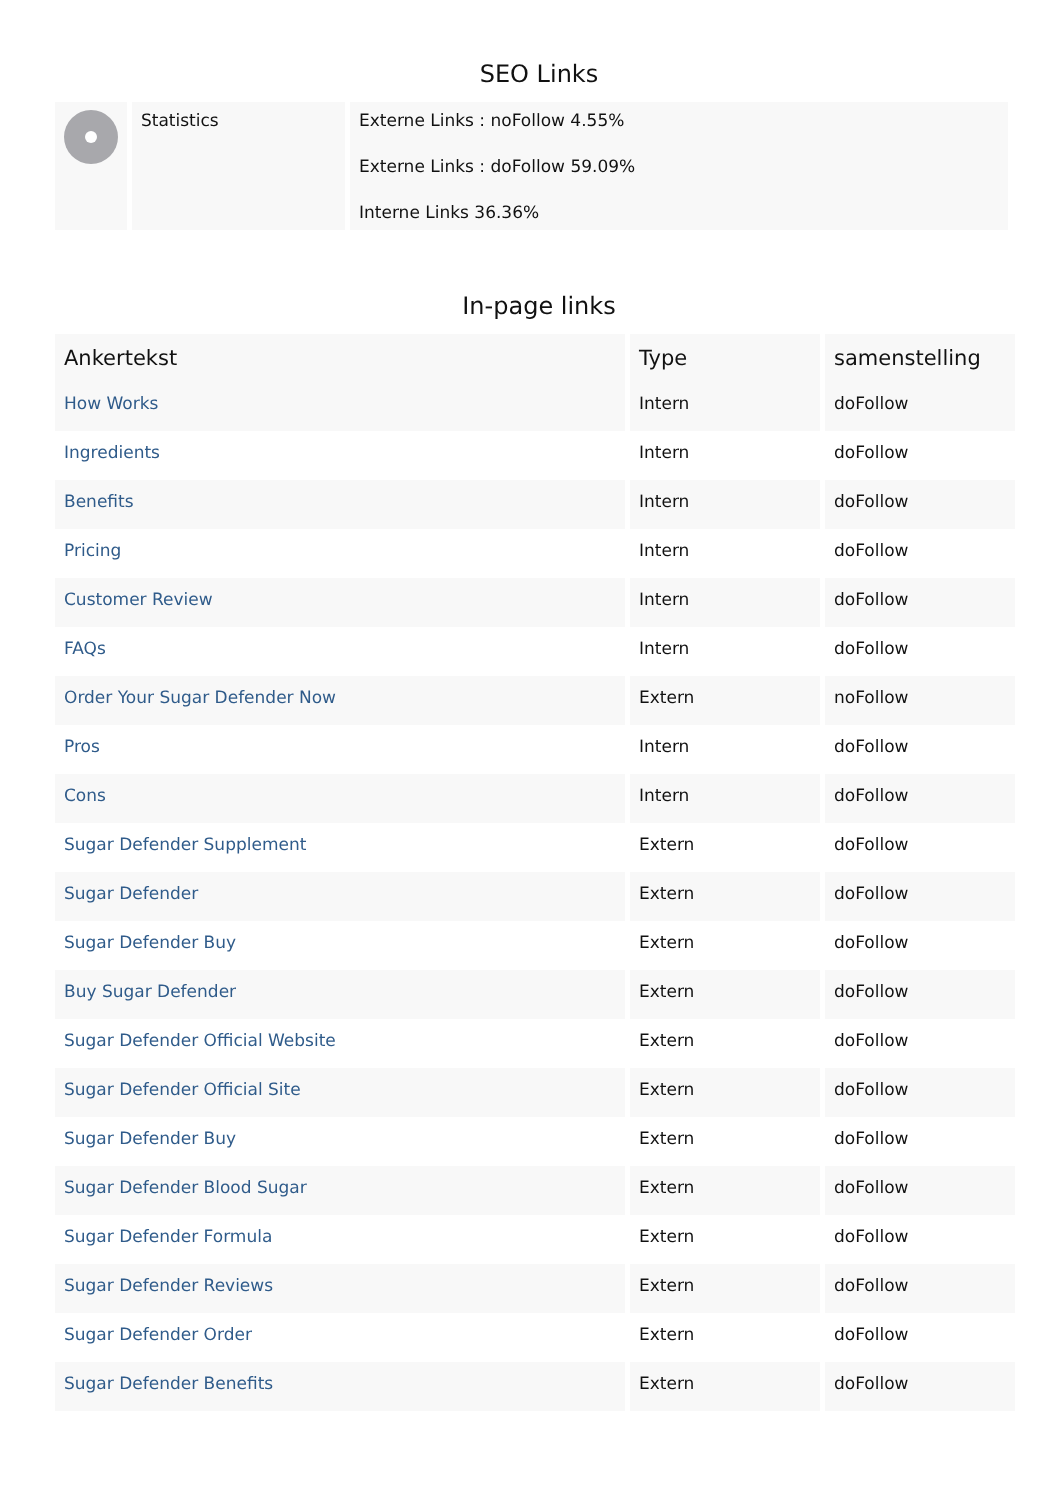SEO Links
| | Statistics | Externe Links : noFollow 4.55% Externe Links : doFollow 59.09% Interne Links 36.36% |
In-page links
| Ankertekst | Type | samenstelling |
| --- | --- | --- |
| How Works | Intern | doFollow |
| Ingredients | Intern | doFollow |
| Benefits | Intern | doFollow |
| Pricing | Intern | doFollow |
| Customer Review | Intern | doFollow |
| FAQs | Intern | doFollow |
| Order Your Sugar Defender Now | Extern | noFollow |
| Pros | Intern | doFollow |
| Cons | Intern | doFollow |
| Sugar Defender Supplement | Extern | doFollow |
| Sugar Defender | Extern | doFollow |
| Sugar Defender Buy | Extern | doFollow |
| Buy Sugar Defender | Extern | doFollow |
| Sugar Defender Official Website | Extern | doFollow |
| Sugar Defender Official Site | Extern | doFollow |
| Sugar Defender Buy | Extern | doFollow |
| Sugar Defender Blood Sugar | Extern | doFollow |
| Sugar Defender Formula | Extern | doFollow |
| Sugar Defender Reviews | Extern | doFollow |
| Sugar Defender Order | Extern | doFollow |
| Sugar Defender Benefits | Extern | doFollow |